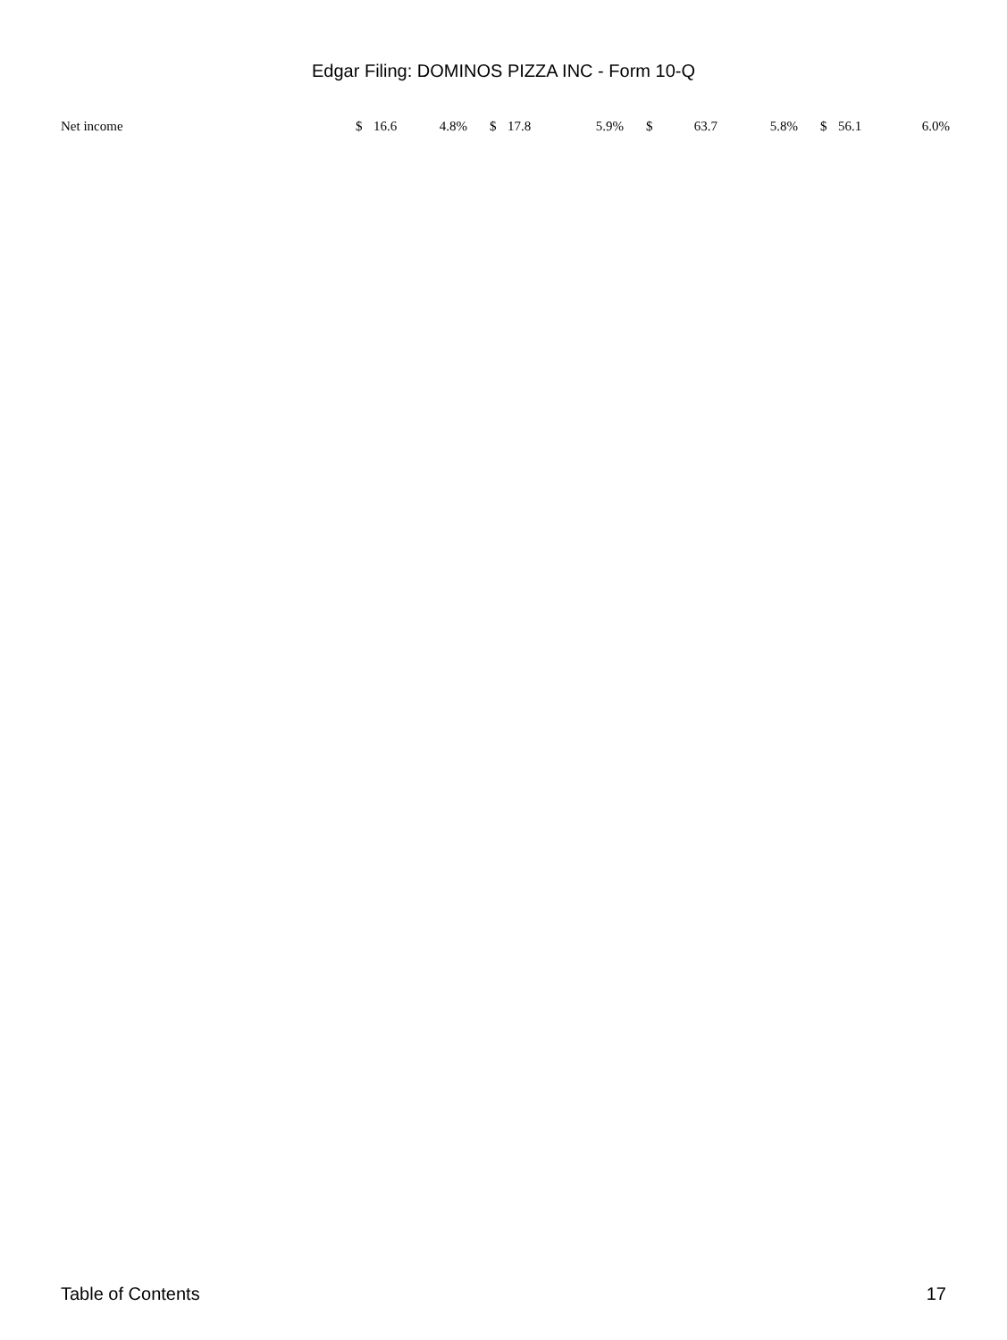Edgar Filing: DOMINOS PIZZA INC - Form 10-Q
| Net income | $ | 16.6 | 4.8% | | $ | 17.8 | 5.9% | | $ | 63.7 | 5.8% | | $ | 56.1 | 6.0% |
Table of Contents 17